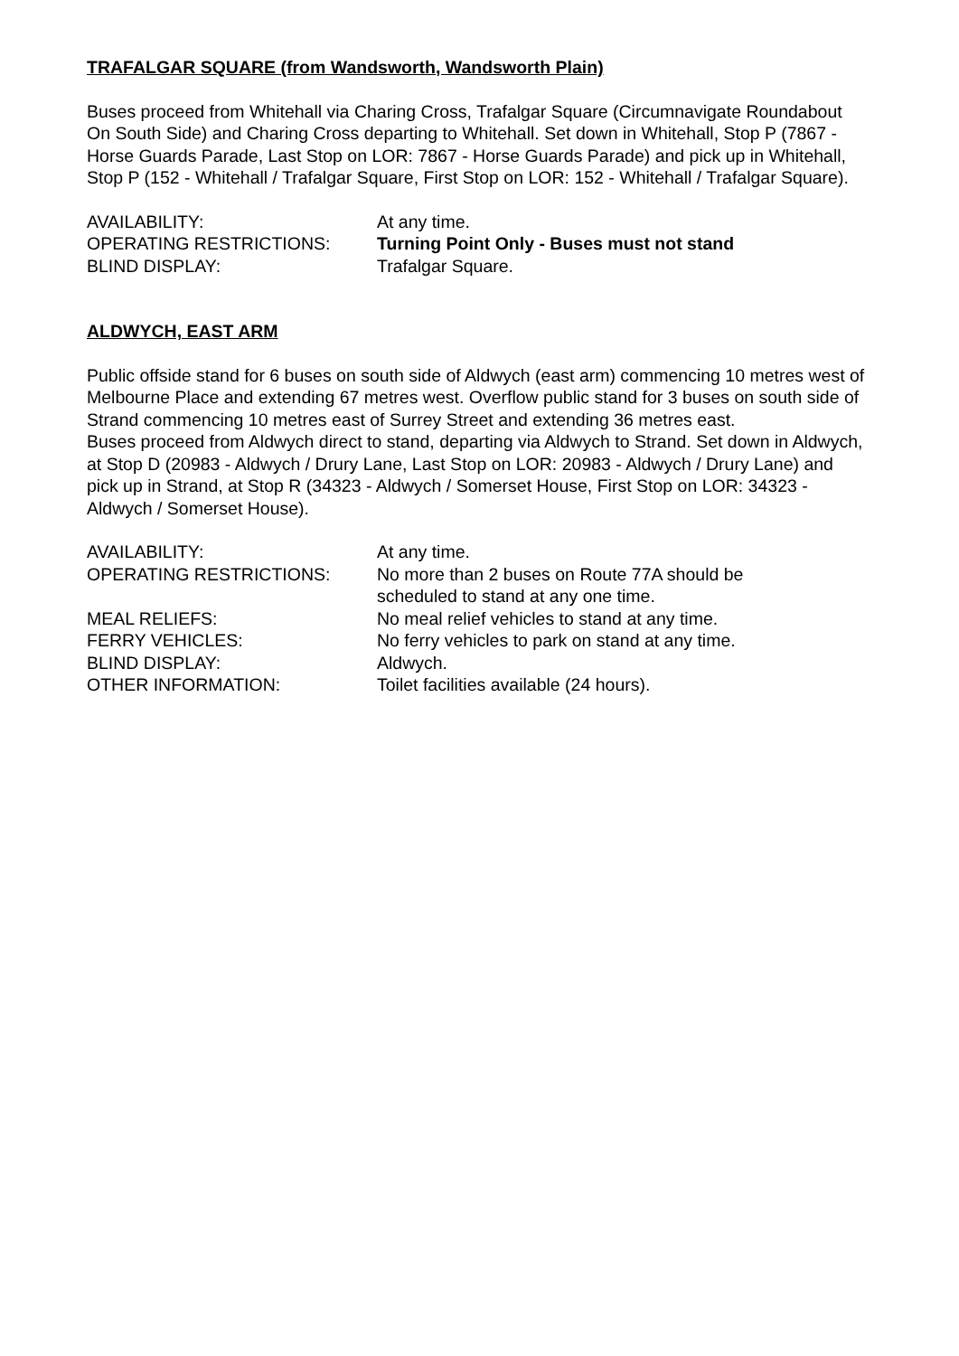TRAFALGAR SQUARE (from Wandsworth, Wandsworth Plain)
Buses proceed from Whitehall via Charing Cross, Trafalgar Square (Circumnavigate Roundabout On South Side) and Charing Cross departing to Whitehall. Set down in Whitehall, Stop P (7867 - Horse Guards Parade, Last Stop on LOR: 7867 - Horse Guards Parade) and pick up in Whitehall, Stop P (152 - Whitehall / Trafalgar Square, First Stop on LOR: 152 - Whitehall / Trafalgar Square).
| AVAILABILITY: | At any time. |
| OPERATING RESTRICTIONS: | Turning Point Only - Buses must not stand |
| BLIND DISPLAY: | Trafalgar Square. |
ALDWYCH, EAST ARM
Public offside stand for 6 buses on south side of Aldwych (east arm) commencing 10 metres west of Melbourne Place and extending 67 metres west. Overflow public stand for 3 buses on south side of Strand commencing 10 metres east of Surrey Street and extending 36 metres east.
Buses proceed from Aldwych direct to stand, departing via Aldwych to Strand. Set down in Aldwych, at Stop D (20983 - Aldwych / Drury Lane, Last Stop on LOR: 20983 - Aldwych / Drury Lane) and pick up in Strand, at Stop R (34323 - Aldwych / Somerset House, First Stop on LOR: 34323 - Aldwych / Somerset House).
| AVAILABILITY: | At any time. |
| OPERATING RESTRICTIONS: | No more than 2 buses on Route 77A should be scheduled to stand at any one time. |
| MEAL RELIEFS: | No meal relief vehicles to stand at any time. |
| FERRY VEHICLES: | No ferry vehicles to park on stand at any time. |
| BLIND DISPLAY: | Aldwych. |
| OTHER INFORMATION: | Toilet facilities available (24 hours). |